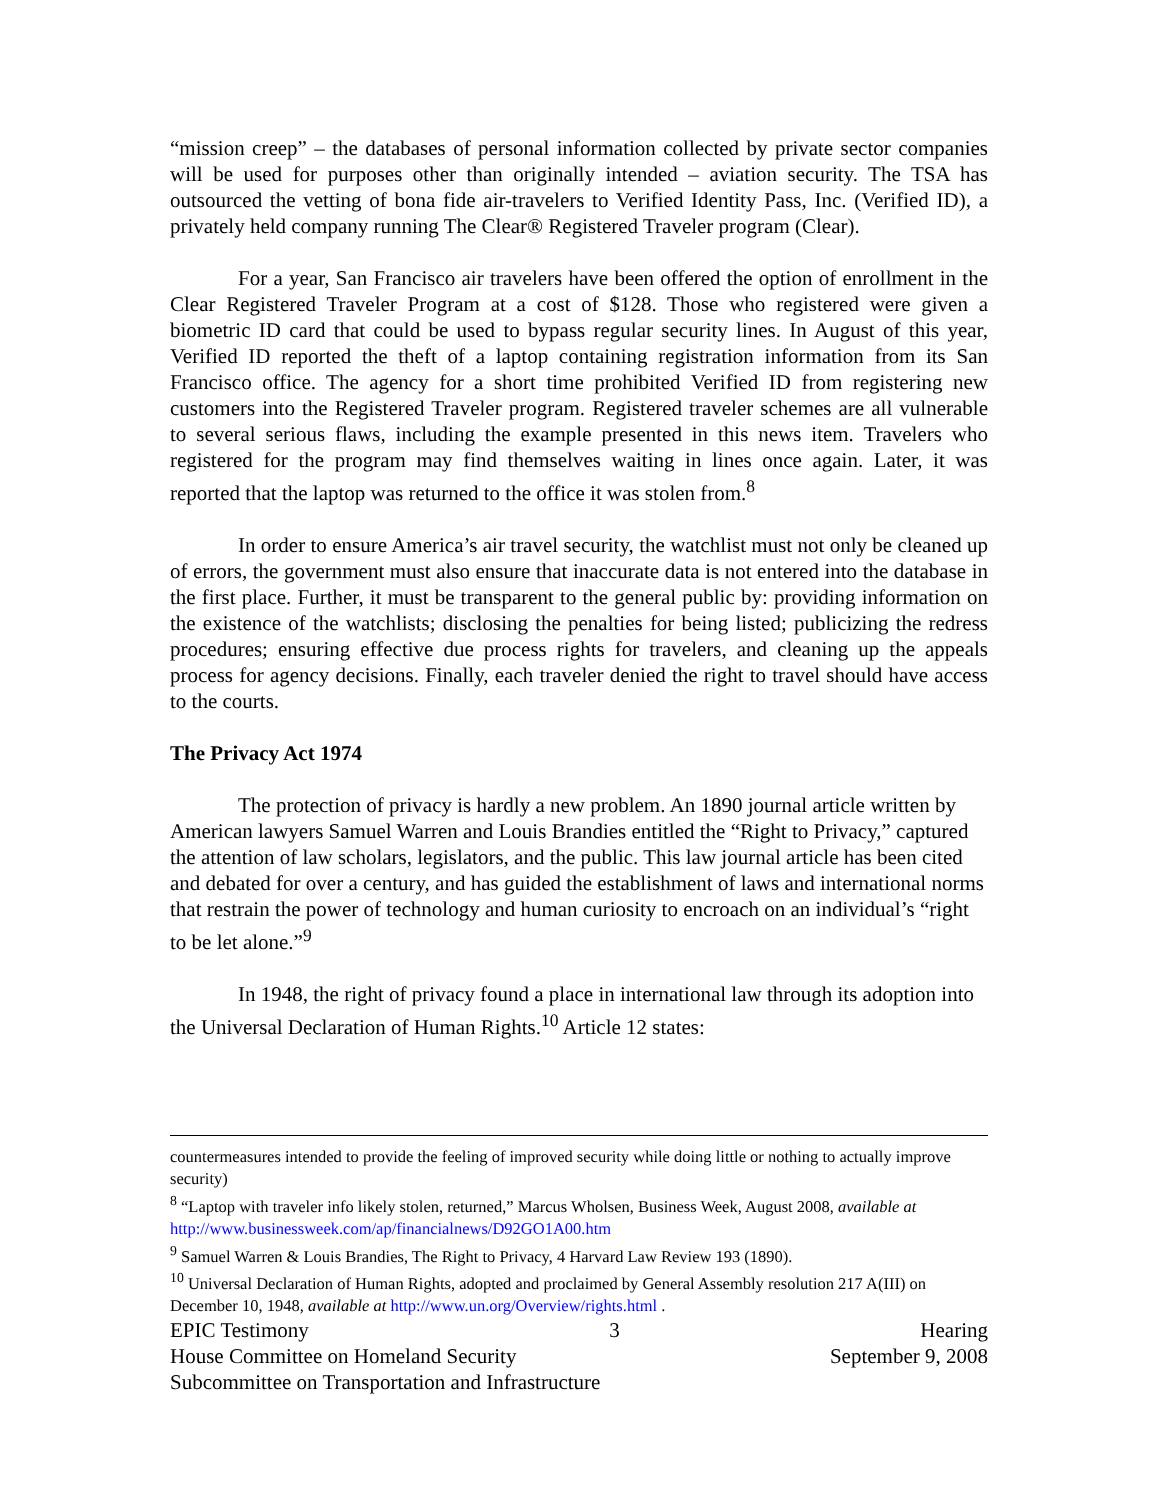“mission creep” – the databases of personal information collected by private sector companies will be used for purposes other than originally intended – aviation security. The TSA has outsourced the vetting of bona fide air-travelers to Verified Identity Pass, Inc. (Verified ID), a privately held company running The Clear® Registered Traveler program (Clear).
For a year, San Francisco air travelers have been offered the option of enrollment in the Clear Registered Traveler Program at a cost of $128. Those who registered were given a biometric ID card that could be used to bypass regular security lines. In August of this year, Verified ID reported the theft of a laptop containing registration information from its San Francisco office. The agency for a short time prohibited Verified ID from registering new customers into the Registered Traveler program. Registered traveler schemes are all vulnerable to several serious flaws, including the example presented in this news item. Travelers who registered for the program may find themselves waiting in lines once again. Later, it was reported that the laptop was returned to the office it was stolen from.<sup>8</sup>
In order to ensure America’s air travel security, the watchlist must not only be cleaned up of errors, the government must also ensure that inaccurate data is not entered into the database in the first place. Further, it must be transparent to the general public by: providing information on the existence of the watchlists; disclosing the penalties for being listed; publicizing the redress procedures; ensuring effective due process rights for travelers, and cleaning up the appeals process for agency decisions. Finally, each traveler denied the right to travel should have access to the courts.
The Privacy Act 1974
The protection of privacy is hardly a new problem. An 1890 journal article written by American lawyers Samuel Warren and Louis Brandies entitled the “Right to Privacy,” captured the attention of law scholars, legislators, and the public. This law journal article has been cited and debated for over a century, and has guided the establishment of laws and international norms that restrain the power of technology and human curiosity to encroach on an individual’s “right to be let alone.”<sup>9</sup>
In 1948, the right of privacy found a place in international law through its adoption into the Universal Declaration of Human Rights.<sup>10</sup> Article 12 states:
countermeasures intended to provide the feeling of improved security while doing little or nothing to actually improve security)
<sup>8</sup> “Laptop with traveler info likely stolen, returned,” Marcus Wholsen, Business Week, August 2008, available at http://www.businessweek.com/ap/financialnews/D92GO1A00.htm
<sup>9</sup> Samuel Warren & Louis Brandies, The Right to Privacy, 4 Harvard Law Review 193 (1890).
<sup>10</sup> Universal Declaration of Human Rights, adopted and proclaimed by General Assembly resolution 217 A(III) on December 10, 1948, available at http://www.un.org/Overview/rights.html .
EPIC Testimony 3 Hearing
House Committee on Homeland Security September 9, 2008
Subcommittee on Transportation and Infrastructure